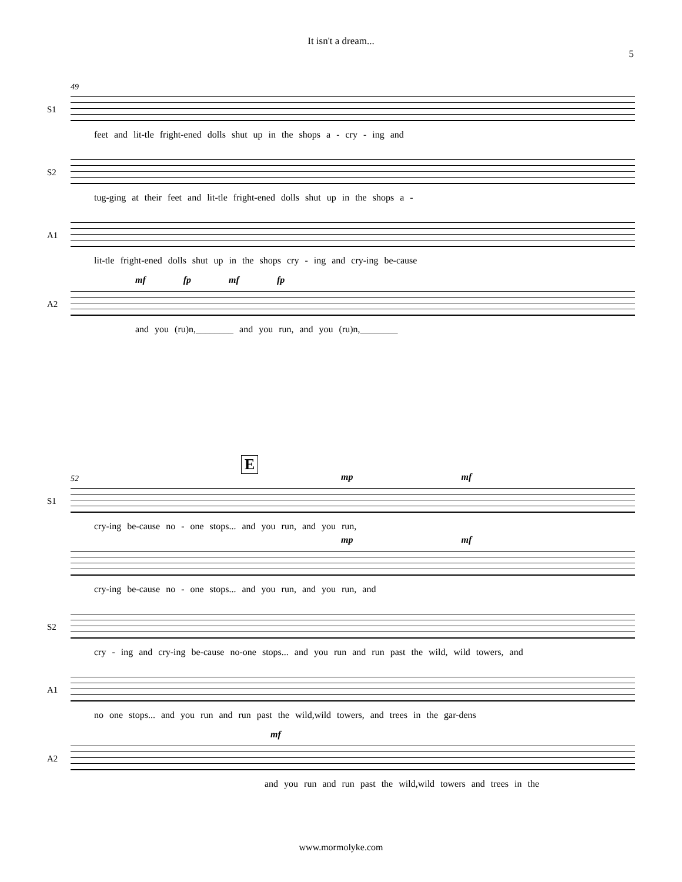It isn't a dream...
5
49
S1
feet and lit-tle fright-ened dolls shut up in the shops a - cry - ing and
S2
tug-ging at their feet and lit-tle fright-ened dolls shut up in the shops a -
A1
lit-tle fright-ened dolls shut up in the shops cry - ing and cry-ing be-cause
A2
mf fp mf fp
and you (ru)n,________ and you run, and you (ru)n,________
E
52
S1
mp mf
cry-ing be-cause no - one stops... and you run, and you run,
mp mf
cry-ing be-cause no - one stops... and you run, and you run, and
S2
cry - ing and cry-ing be-cause no-one stops... and you run and run past the wild, wild towers, and
A1
no one stops... and you run and run past the wild,wild towers, and trees in the gar-dens
A2
mf
and you run and run past the wild,wild towers and trees in the
www.mormolyke.com